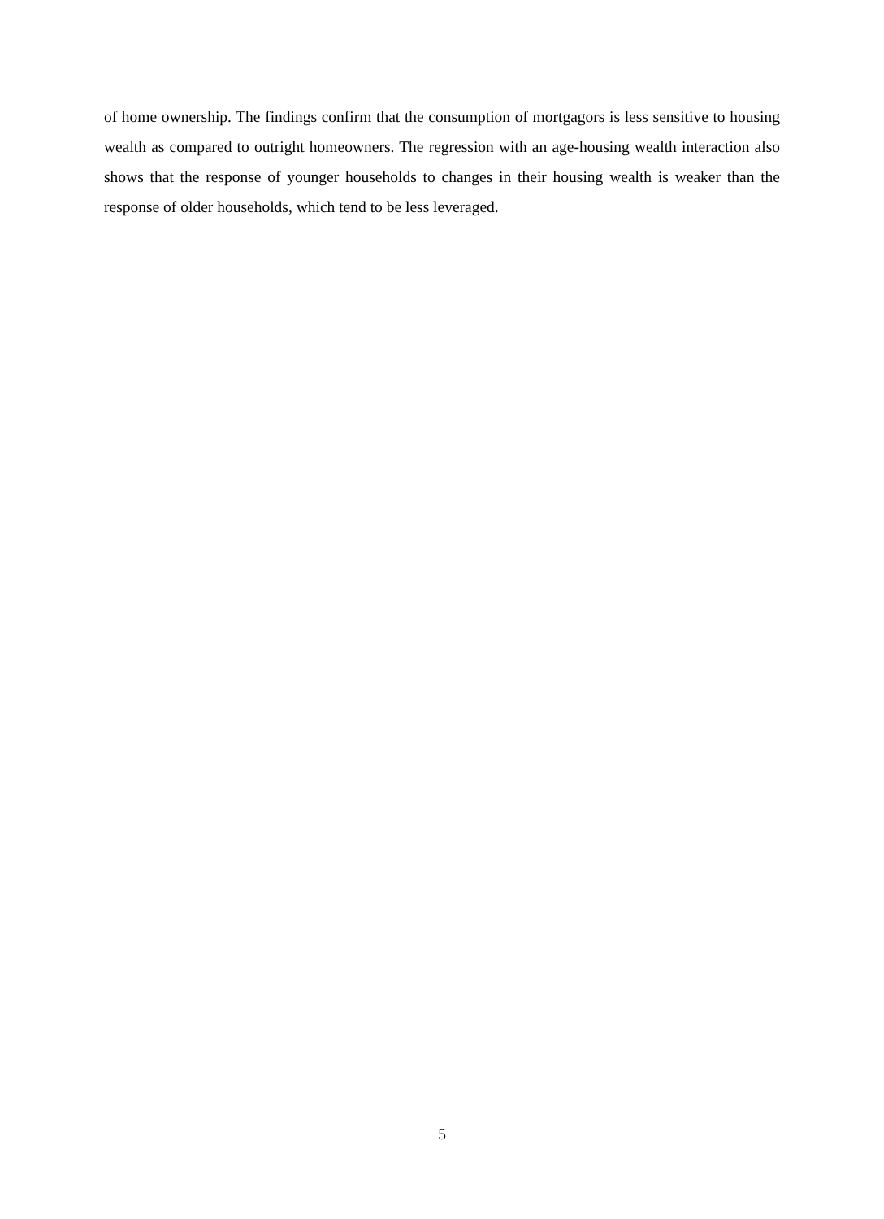of home ownership. The findings confirm that the consumption of mortgagors is less sensitive to housing wealth as compared to outright homeowners. The regression with an age-housing wealth interaction also shows that the response of younger households to changes in their housing wealth is weaker than the response of older households, which tend to be less leveraged.
5